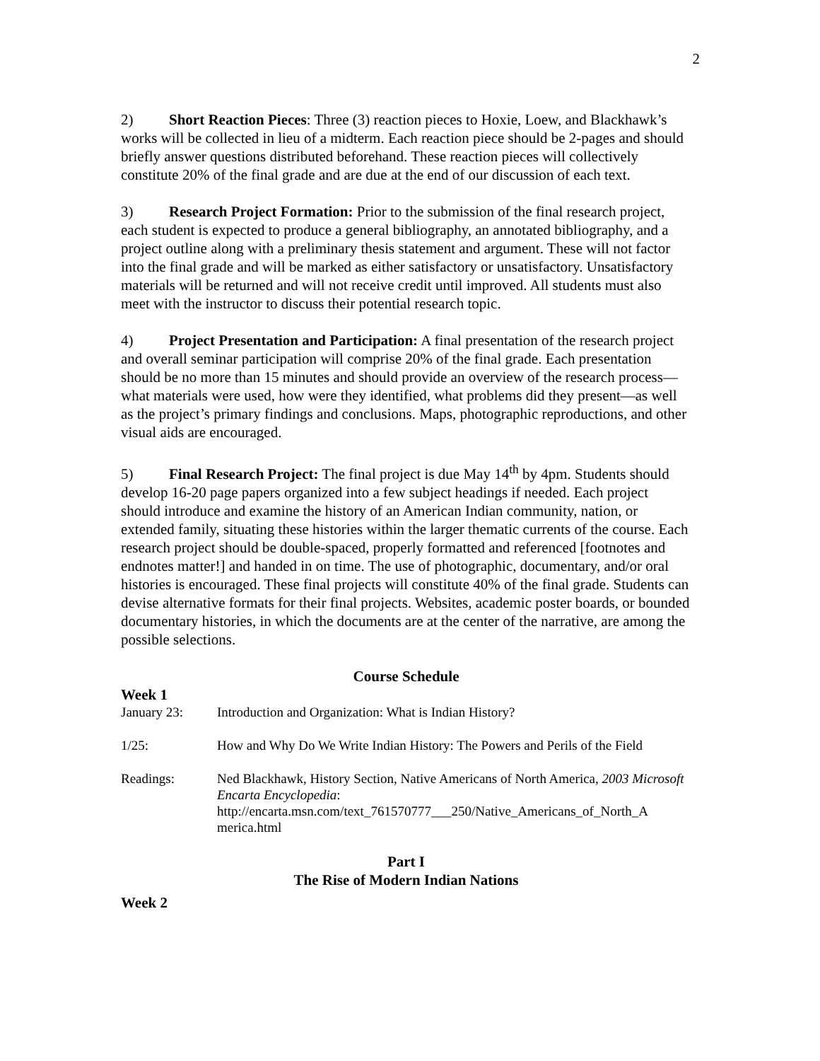2
2) Short Reaction Pieces: Three (3) reaction pieces to Hoxie, Loew, and Blackhawk’s works will be collected in lieu of a midterm. Each reaction piece should be 2-pages and should briefly answer questions distributed beforehand. These reaction pieces will collectively constitute 20% of the final grade and are due at the end of our discussion of each text.
3) Research Project Formation: Prior to the submission of the final research project, each student is expected to produce a general bibliography, an annotated bibliography, and a project outline along with a preliminary thesis statement and argument. These will not factor into the final grade and will be marked as either satisfactory or unsatisfactory. Unsatisfactory materials will be returned and will not receive credit until improved. All students must also meet with the instructor to discuss their potential research topic.
4) Project Presentation and Participation: A final presentation of the research project and overall seminar participation will comprise 20% of the final grade. Each presentation should be no more than 15 minutes and should provide an overview of the research process—what materials were used, how were they identified, what problems did they present—as well as the project’s primary findings and conclusions. Maps, photographic reproductions, and other visual aids are encouraged.
5) Final Research Project: The final project is due May 14<sup>th</sup> by 4pm. Students should develop 16-20 page papers organized into a few subject headings if needed. Each project should introduce and examine the history of an American Indian community, nation, or extended family, situating these histories within the larger thematic currents of the course. Each research project should be double-spaced, properly formatted and referenced [footnotes and endnotes matter!] and handed in on time. The use of photographic, documentary, and/or oral histories is encouraged. These final projects will constitute 40% of the final grade. Students can devise alternative formats for their final projects. Websites, academic poster boards, or bounded documentary histories, in which the documents are at the center of the narrative, are among the possible selections.
Course Schedule
Week 1
| January 23: | Introduction and Organization: What is Indian History? |
| 1/25: | How and Why Do We Write Indian History: The Powers and Perils of the Field |
| Readings: | Ned Blackhawk, History Section, Native Americans of North America, 2003 Microsoft Encarta Encyclopedia : http://encarta.msn.com/text_761570777___250/Native_Americans_of_North_A merica.html |
Part I
The Rise of Modern Indian Nations
Week 2